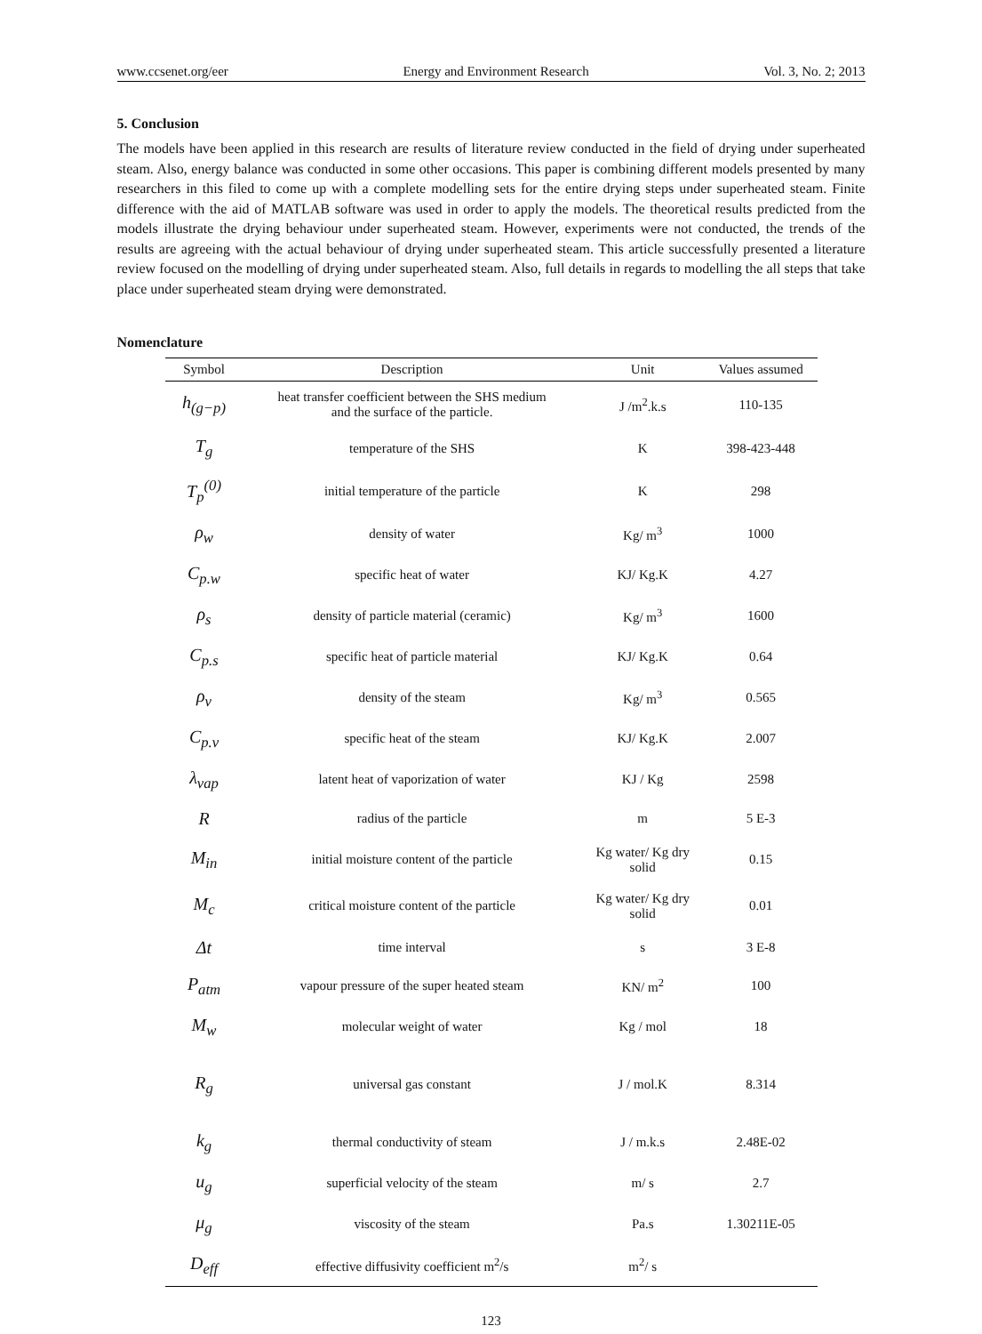www.ccsenet.org/eer Energy and Environment Research Vol. 3, No. 2; 2013
5. Conclusion
The models have been applied in this research are results of literature review conducted in the field of drying under superheated steam. Also, energy balance was conducted in some other occasions. This paper is combining different models presented by many researchers in this filed to come up with a complete modelling sets for the entire drying steps under superheated steam. Finite difference with the aid of MATLAB software was used in order to apply the models. The theoretical results predicted from the models illustrate the drying behaviour under superheated steam. However, experiments were not conducted, the trends of the results are agreeing with the actual behaviour of drying under superheated steam. This article successfully presented a literature review focused on the modelling of drying under superheated steam. Also, full details in regards to modelling the all steps that take place under superheated steam drying were demonstrated.
Nomenclature
| Symbol | Description | Unit | Values assumed |
| --- | --- | --- | --- |
| h<sub>(g−p)</sub> | heat transfer coefficient between the SHS medium and the surface of the particle. | J /m<sup>2</sup>.k.s | 110-135 |
| T<sub>g</sub> | temperature of the SHS | K | 398-423-448 |
| T<sub>p</sub><sup>(0)</sup> | initial temperature of the particle | K | 298 |
| ρ<sub>w</sub> | density of water | Kg/ m<sup>3</sup> | 1000 |
| C<sub>p.w</sub> | specific heat of water | KJ/ Kg.K | 4.27 |
| ρ<sub>s</sub> | density of particle material (ceramic) | Kg/ m<sup>3</sup> | 1600 |
| C<sub>p.s</sub> | specific heat of particle material | KJ/ Kg.K | 0.64 |
| ρ<sub>v</sub> | density of the steam | Kg/ m<sup>3</sup> | 0.565 |
| C<sub>p.v</sub> | specific heat of the steam | KJ/ Kg.K | 2.007 |
| λ<sub>vap</sub> | latent heat of vaporization of water | KJ / Kg | 2598 |
| R | radius of the particle | m | 5 E-3 |
| M<sub>in</sub> | initial moisture content of the particle | Kg water/ Kg dry solid | 0.15 |
| M<sub>c</sub> | critical moisture content of the particle | Kg water/ Kg dry solid | 0.01 |
| Δt | time interval | s | 3 E-8 |
| P<sub>atm</sub> | vapour pressure of the super heated steam | KN/ m<sup>2</sup> | 100 |
| M<sub>w</sub> | molecular weight of water | Kg / mol | 18 |
| R<sub>g</sub> | universal gas constant | J / mol.K | 8.314 |
| k<sub>g</sub> | thermal conductivity of steam | J / m.k.s | 2.48E-02 |
| u<sub>g</sub> | superficial velocity of the steam | m/ s | 2.7 |
| μ<sub>g</sub> | viscosity of the steam | Pa.s | 1.30211E-05 |
| D<sub>eff</sub> | effective diffusivity coefficient m<sup>2</sup>/s | m<sup>2</sup>/ s | |
123